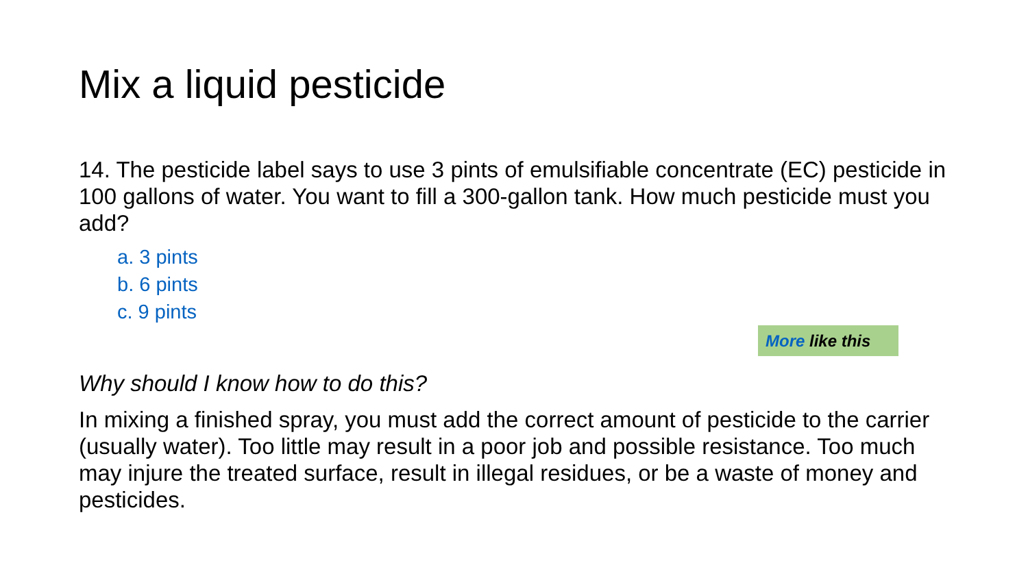Mix a liquid pesticide
14. The pesticide label says to use 3 pints of emulsifiable concentrate (EC) pesticide in 100 gallons of water. You want to fill a 300-gallon tank. How much pesticide must you add?
a. 3 pints
b. 6 pints
c. 9 pints
More like this
Why should I know how to do this?
In mixing a finished spray, you must add the correct amount of pesticide to the carrier (usually water). Too little may result in a poor job and possible resistance. Too much may injure the treated surface, result in illegal residues, or be a waste of money and pesticides.